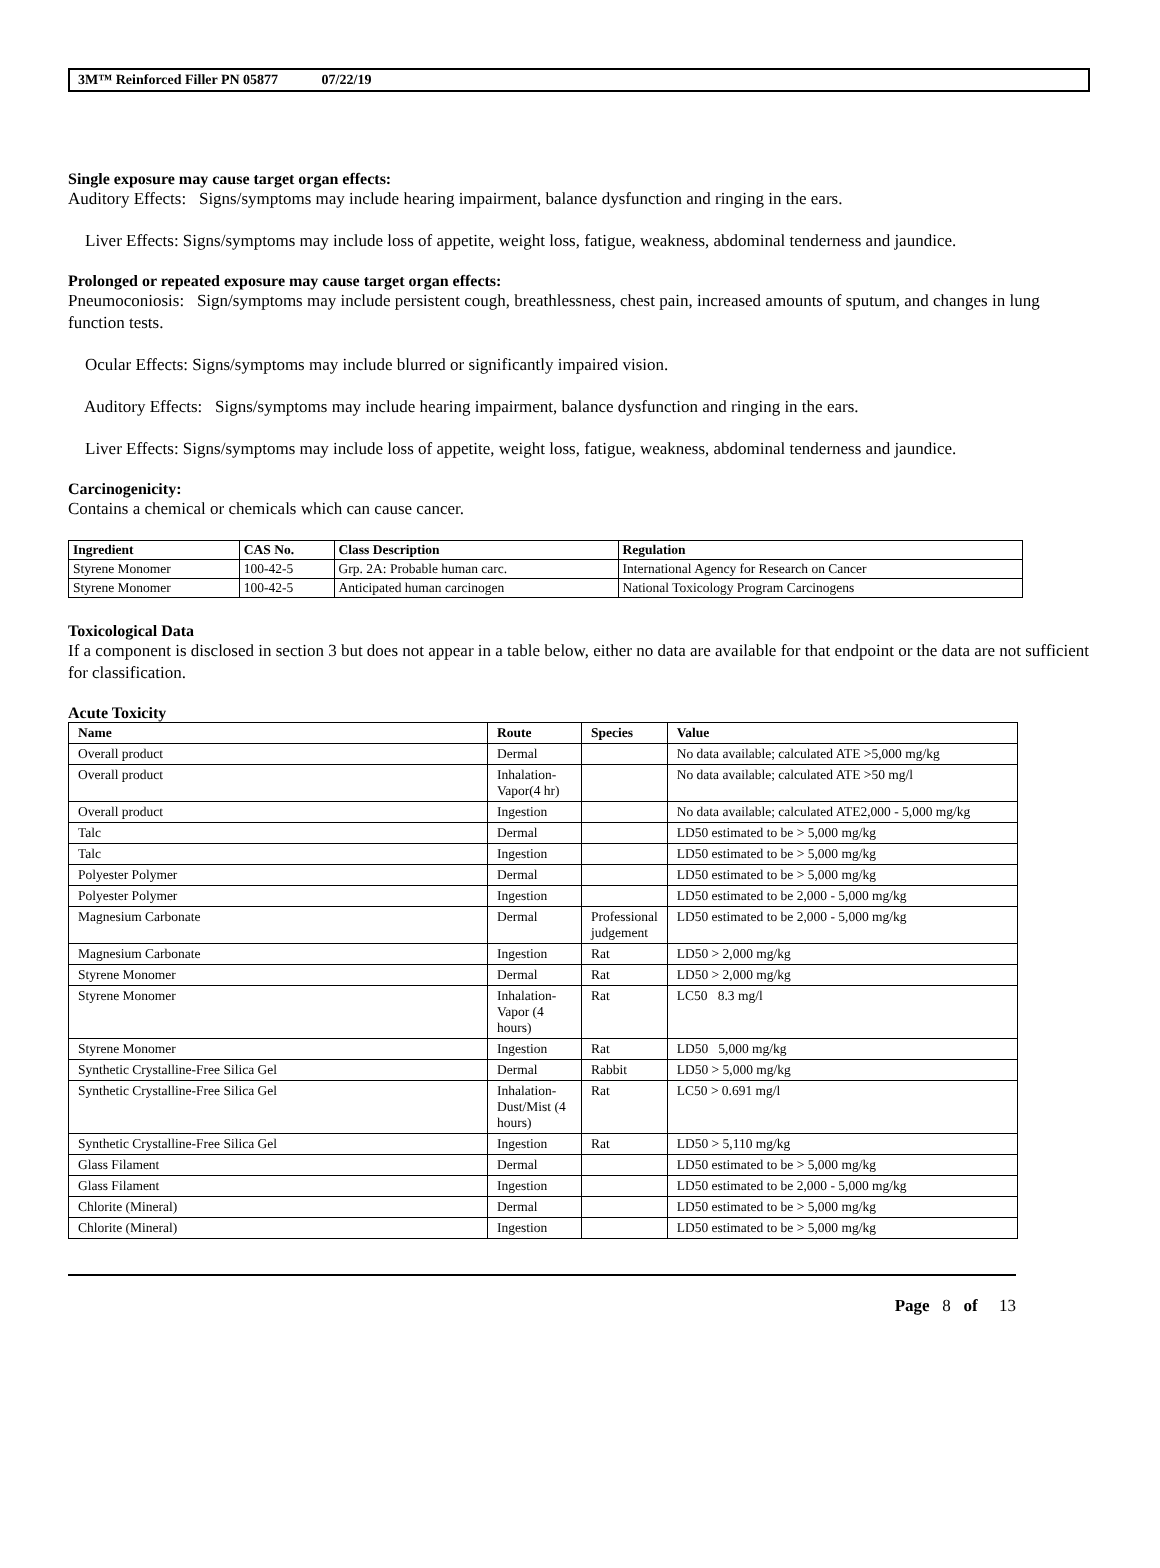3M™ Reinforced Filler PN 05877 07/22/19
Single exposure may cause target organ effects:
Auditory Effects: Signs/symptoms may include hearing impairment, balance dysfunction and ringing in the ears.
Liver Effects: Signs/symptoms may include loss of appetite, weight loss, fatigue, weakness, abdominal tenderness and jaundice.
Prolonged or repeated exposure may cause target organ effects:
Pneumoconiosis: Sign/symptoms may include persistent cough, breathlessness, chest pain, increased amounts of sputum, and changes in lung function tests.
Ocular Effects: Signs/symptoms may include blurred or significantly impaired vision.
Auditory Effects: Signs/symptoms may include hearing impairment, balance dysfunction and ringing in the ears.
Liver Effects: Signs/symptoms may include loss of appetite, weight loss, fatigue, weakness, abdominal tenderness and jaundice.
Carcinogenicity:
Contains a chemical or chemicals which can cause cancer.
| Ingredient | CAS No. | Class Description | Regulation |
| --- | --- | --- | --- |
| Styrene Monomer | 100-42-5 | Grp. 2A: Probable human carc. | International Agency for Research on Cancer |
| Styrene Monomer | 100-42-5 | Anticipated human carcinogen | National Toxicology Program Carcinogens |
Toxicological Data
If a component is disclosed in section 3 but does not appear in a table below, either no data are available for that endpoint or the data are not sufficient for classification.
Acute Toxicity
| Name | Route | Species | Value |
| --- | --- | --- | --- |
| Overall product | Dermal | | No data available; calculated ATE >5,000 mg/kg |
| Overall product | Inhalation-Vapor(4 hr) | | No data available; calculated ATE >50 mg/l |
| Overall product | Ingestion | | No data available; calculated ATE2,000 - 5,000 mg/kg |
| Talc | Dermal | | LD50 estimated to be > 5,000 mg/kg |
| Talc | Ingestion | | LD50 estimated to be > 5,000 mg/kg |
| Polyester Polymer | Dermal | | LD50 estimated to be > 5,000 mg/kg |
| Polyester Polymer | Ingestion | | LD50 estimated to be 2,000 - 5,000 mg/kg |
| Magnesium Carbonate | Dermal | Professional judgement | LD50 estimated to be 2,000 - 5,000 mg/kg |
| Magnesium Carbonate | Ingestion | Rat | LD50 > 2,000 mg/kg |
| Styrene Monomer | Dermal | Rat | LD50 > 2,000 mg/kg |
| Styrene Monomer | Inhalation-Vapor (4 hours) | Rat | LC50 8.3 mg/l |
| Styrene Monomer | Ingestion | Rat | LD50 5,000 mg/kg |
| Synthetic Crystalline-Free Silica Gel | Dermal | Rabbit | LD50 > 5,000 mg/kg |
| Synthetic Crystalline-Free Silica Gel | Inhalation-Dust/Mist (4 hours) | Rat | LC50 > 0.691 mg/l |
| Synthetic Crystalline-Free Silica Gel | Ingestion | Rat | LD50 > 5,110 mg/kg |
| Glass Filament | Dermal | | LD50 estimated to be > 5,000 mg/kg |
| Glass Filament | Ingestion | | LD50 estimated to be 2,000 - 5,000 mg/kg |
| Chlorite (Mineral) | Dermal | | LD50 estimated to be > 5,000 mg/kg |
| Chlorite (Mineral) | Ingestion | | LD50 estimated to be > 5,000 mg/kg |
Page 8 of 13